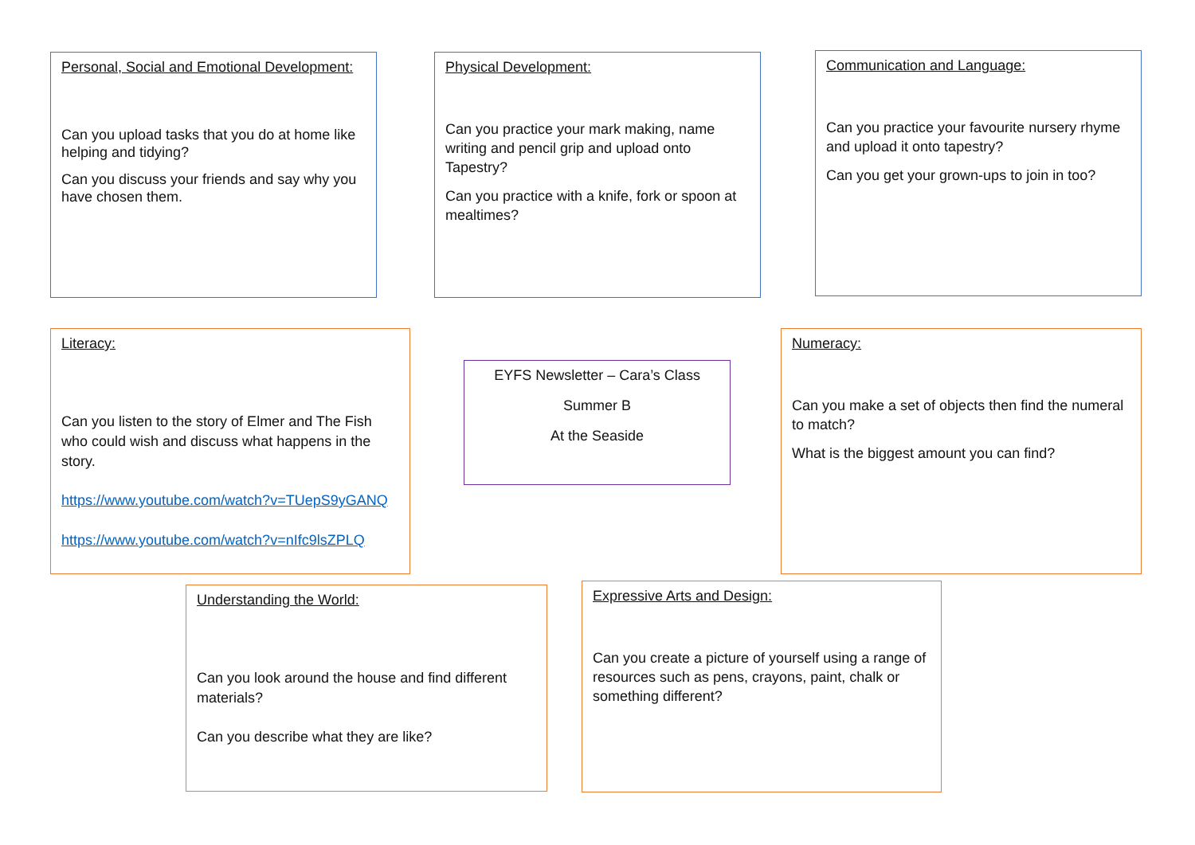Personal, Social and Emotional Development:
Can you upload tasks that you do at home like helping and tidying?
Can you discuss your friends and say why you have chosen them.
Physical Development:
Can you practice your mark making, name writing and pencil grip and upload onto Tapestry?
Can you practice with a knife, fork or spoon at mealtimes?
Communication and Language:
Can you practice your favourite nursery rhyme and upload it onto tapestry?
Can you get your grown-ups to join in too?
Literacy:
Can you listen to the story of Elmer and The Fish who could wish and discuss what happens in the story.
https://www.youtube.com/watch?v=TUepS9yGANQ
https://www.youtube.com/watch?v=nIfc9lsZPLQ
EYFS Newsletter – Cara’s Class
Summer B
At the Seaside
Numeracy:
Can you make a set of objects then find the numeral to match?
What is the biggest amount you can find?
Understanding the World:
Can you look around the house and find different materials?
Can you describe what they are like?
Expressive Arts and Design:
Can you create a picture of yourself using a range of resources such as pens, crayons, paint, chalk or something different?